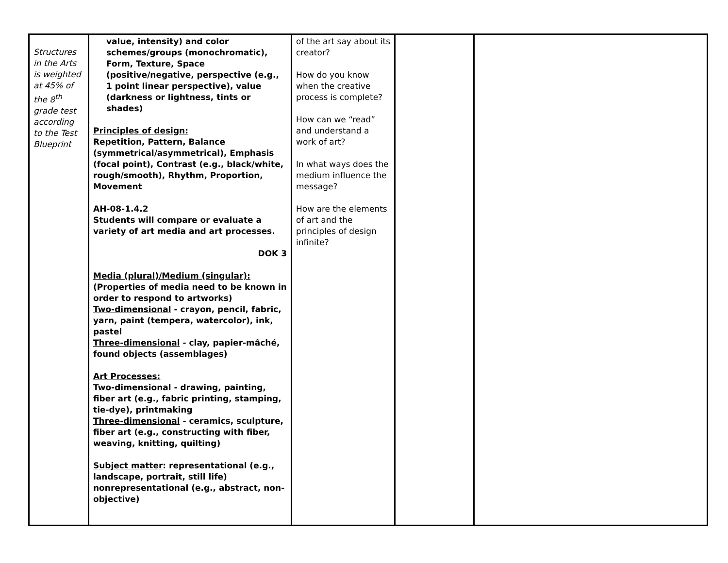| Structures in the Arts is weighted at 45% of the 8<sup>th</sup> grade test according to the Test Blueprint | value, intensity) and color schemes/groups (monochromatic), Form, Texture, Space (positive/negative, perspective (e.g., 1 point linear perspective), value (darkness or lightness, tints or shades) Principles of design: Repetition, Pattern, Balance (symmetrical/asymmetrical), Emphasis (focal point), Contrast (e.g., black/white, rough/smooth), Rhythm, Proportion, Movement AH-08-1.4.2 Students will compare or evaluate a variety of art media and art processes. DOK 3 Media (plural)/Medium (singular): (Properties of media need to be known in order to respond to artworks) Two-dimensional - crayon, pencil, fabric, yarn, paint (tempera, watercolor), ink, pastel Three-dimensional - clay, papier-mâché, found objects (assemblages) Art Processes: Two-dimensional - drawing, painting, fiber art (e.g., fabric printing, stamping, tie-dye), printmaking Three-dimensional - ceramics, sculpture, fiber art (e.g., constructing with fiber, weaving, knitting, quilting) Subject matter : representational (e.g., landscape, portrait, still life) nonrepresentational (e.g., abstract, non-objective) | of the art say about its creator? How do you know when the creative process is complete? How can we “read” and understand a work of art? In what ways does the medium influence the message? How are the elements of art and the principles of design infinite? | | |